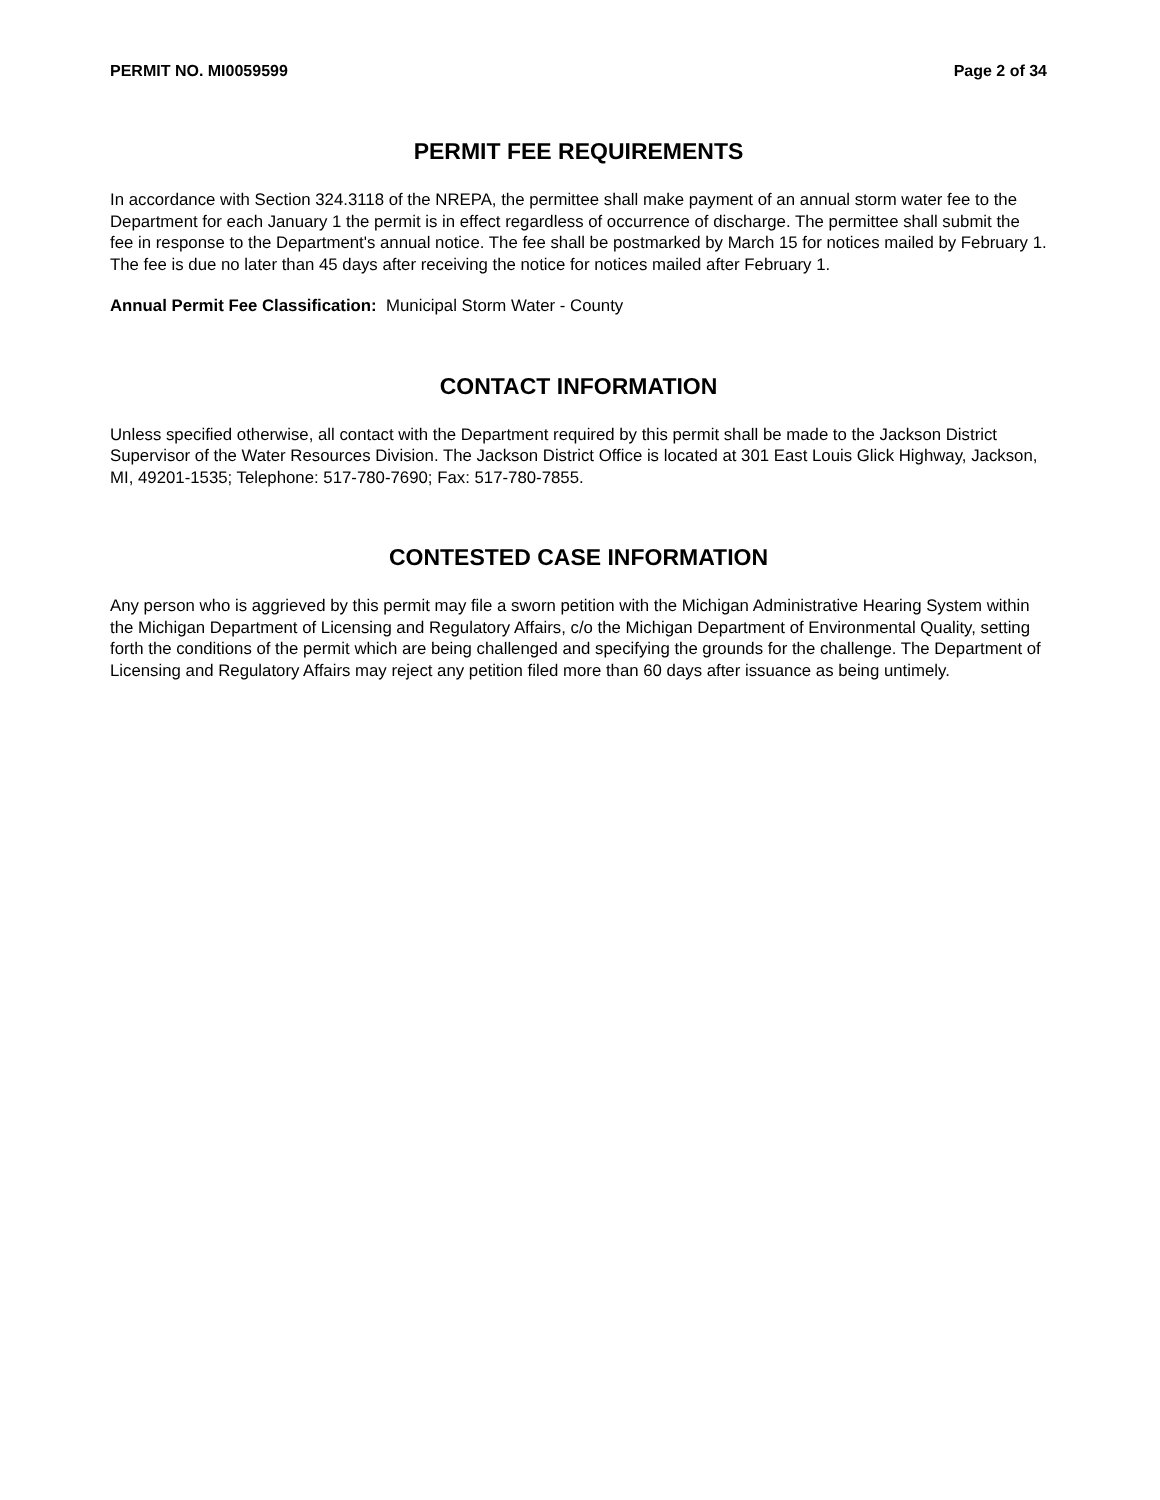PERMIT NO. MI0059599 Page 2 of 34
PERMIT FEE REQUIREMENTS
In accordance with Section 324.3118 of the NREPA, the permittee shall make payment of an annual storm water fee to the Department for each January 1 the permit is in effect regardless of occurrence of discharge. The permittee shall submit the fee in response to the Department's annual notice. The fee shall be postmarked by March 15 for notices mailed by February 1. The fee is due no later than 45 days after receiving the notice for notices mailed after February 1.
Annual Permit Fee Classification: Municipal Storm Water - County
CONTACT INFORMATION
Unless specified otherwise, all contact with the Department required by this permit shall be made to the Jackson District Supervisor of the Water Resources Division. The Jackson District Office is located at 301 East Louis Glick Highway, Jackson, MI, 49201-1535; Telephone: 517-780-7690; Fax: 517-780-7855.
CONTESTED CASE INFORMATION
Any person who is aggrieved by this permit may file a sworn petition with the Michigan Administrative Hearing System within the Michigan Department of Licensing and Regulatory Affairs, c/o the Michigan Department of Environmental Quality, setting forth the conditions of the permit which are being challenged and specifying the grounds for the challenge. The Department of Licensing and Regulatory Affairs may reject any petition filed more than 60 days after issuance as being untimely.